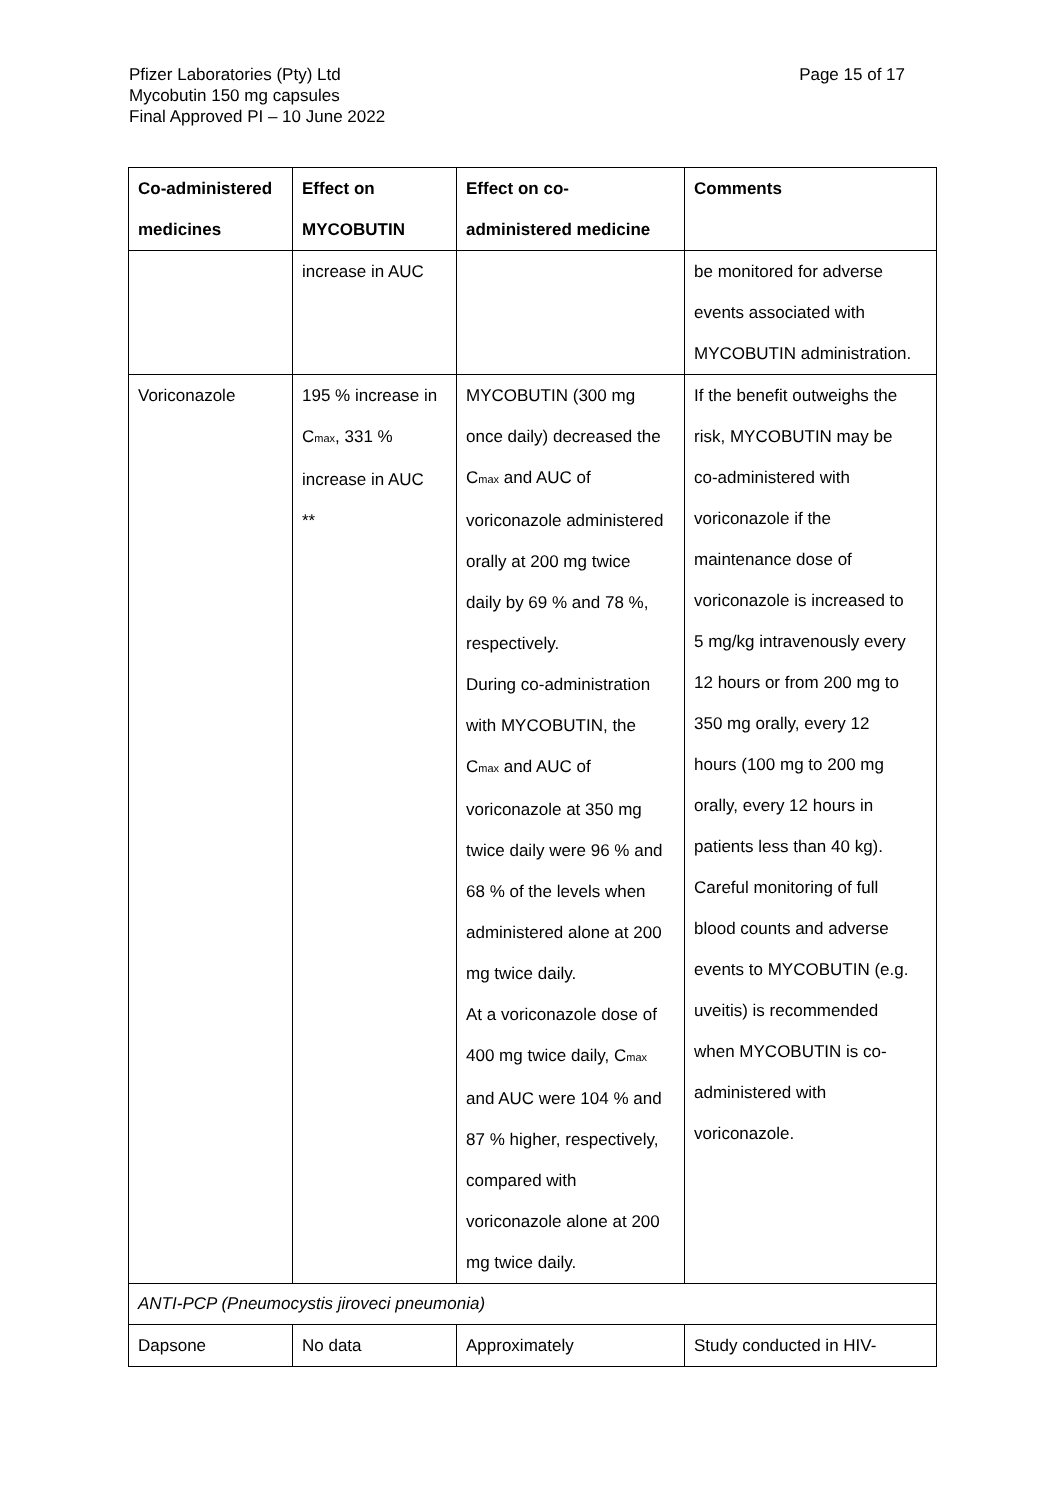Page 15 of 17 Pfizer Laboratories (Pty) Ltd
Mycobutin 150 mg capsules
Final Approved PI – 10 June 2022
| Co-administered medicines | Effect on MYCOBUTIN | Effect on co- administered medicine | Comments |
| --- | --- | --- | --- |
| | increase in AUC | | be monitored for adverse events associated with MYCOBUTIN administration. |
| Voriconazole | 195 % increase in C<sub>max</sub>, 331 % increase in AUC ** | MYCOBUTIN (300 mg once daily) decreased the C<sub>max</sub> and AUC of voriconazole administered orally at 200 mg twice daily by 69 % and 78 %, respectively. During co-administration with MYCOBUTIN, the C<sub>max</sub> and AUC of voriconazole at 350 mg twice daily were 96 % and 68 % of the levels when administered alone at 200 mg twice daily. At a voriconazole dose of 400 mg twice daily, C<sub>max</sub> and AUC were 104 % and 87 % higher, respectively, compared with voriconazole alone at 200 mg twice daily. | If the benefit outweighs the risk, MYCOBUTIN may be co-administered with voriconazole if the maintenance dose of voriconazole is increased to 5 mg/kg intravenously every 12 hours or from 200 mg to 350 mg orally, every 12 hours (100 mg to 200 mg orally, every 12 hours in patients less than 40 kg). Careful monitoring of full blood counts and adverse events to MYCOBUTIN (e.g. uveitis) is recommended when MYCOBUTIN is co- administered with voriconazole. |
| ANTI-PCP (Pneumocystis jiroveci pneumonia) | | | |
| Dapsone | No data | Approximately | Study conducted in HIV- |